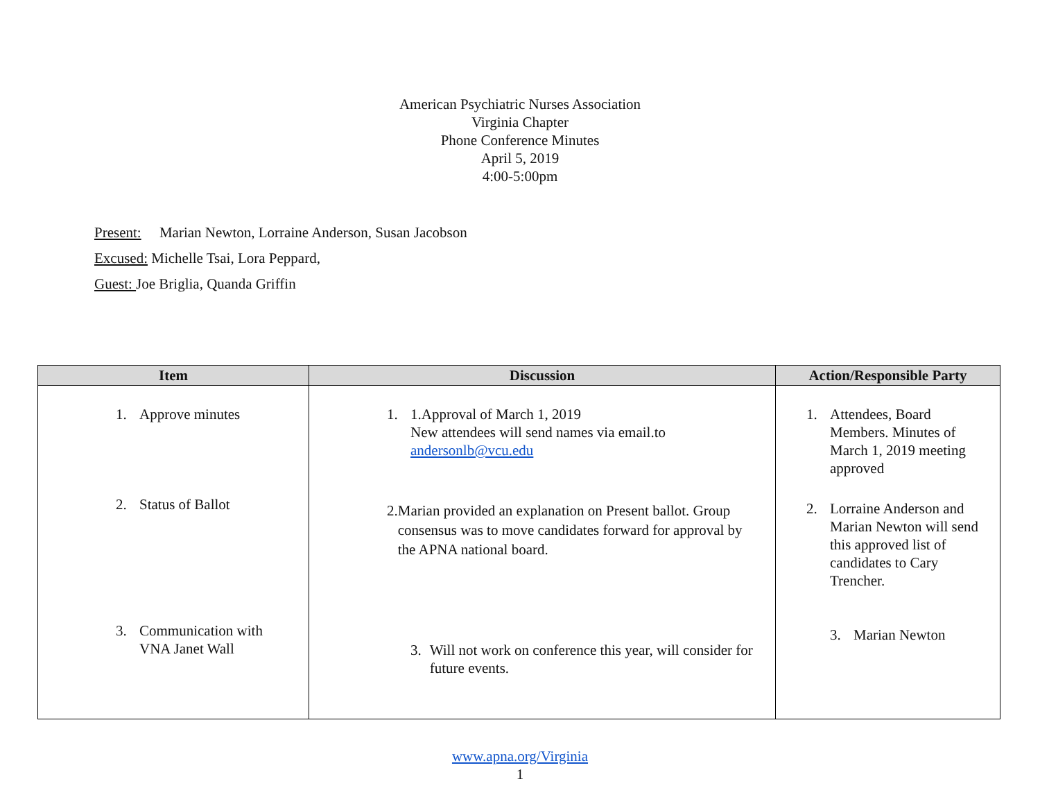American Psychiatric Nurses Association
Virginia Chapter
Phone Conference Minutes
April 5, 2019
4:00-5:00pm
Present: Marian Newton, Lorraine Anderson, Susan Jacobson
Excused: Michelle Tsai, Lora Peppard,
Guest: Joe Briglia, Quanda Griffin
| Item | Discussion | Action/Responsible Party |
| --- | --- | --- |
| 1. Approve minutes 2. Status of Ballot 3. Communication with VNA Janet Wall | 1. 1.Approval of March 1, 2019 New attendees will send names via email.to andersonlb@vcu.edu 2. Marian provided an explanation on Present ballot. Group consensus was to move candidates forward for approval by the APNA national board. 3. Will not work on conference this year, will consider for future events. | 1. Attendees, Board Members. Minutes of March 1, 2019 meeting approved 2. Lorraine Anderson and Marian Newton will send this approved list of candidates to Cary Trencher. 3. Marian Newton |
www.apna.org/Virginia
1